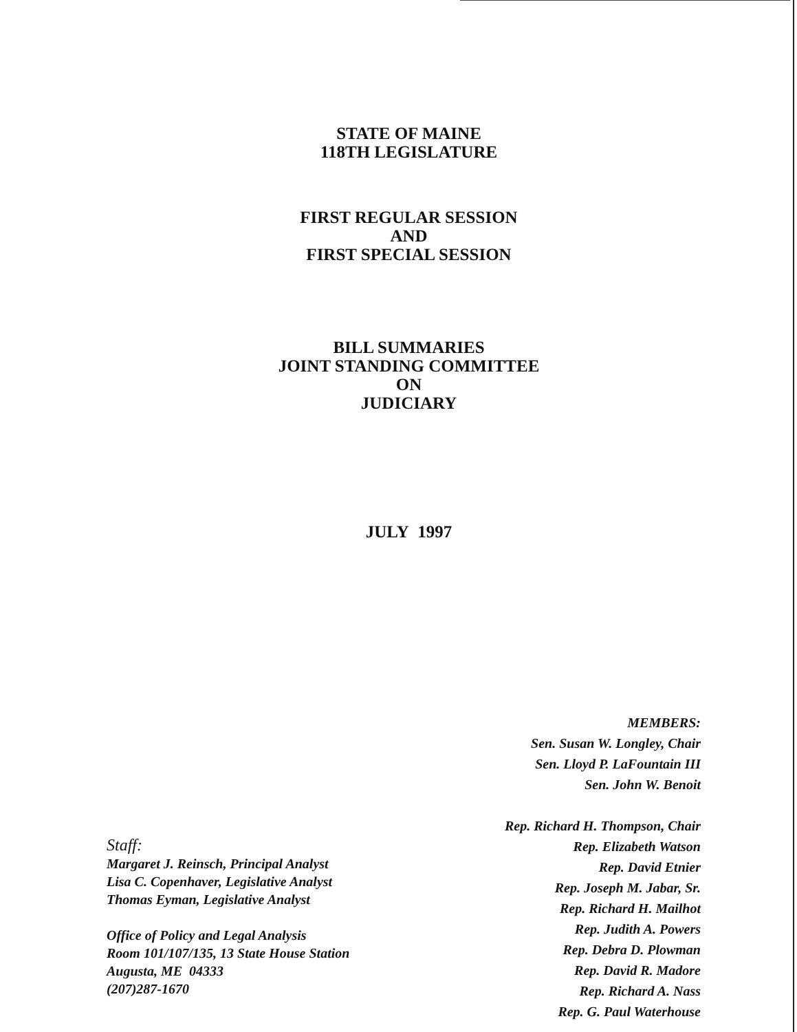STATE OF MAINE
118TH LEGISLATURE
FIRST REGULAR SESSION
AND
FIRST SPECIAL SESSION
BILL SUMMARIES
JOINT STANDING COMMITTEE
ON
JUDICIARY
JULY 1997
MEMBERS:
Sen. Susan W. Longley, Chair
Sen. Lloyd P. LaFountain III
Sen. John W. Benoit
Rep. Richard H. Thompson, Chair
Rep. Elizabeth Watson
Rep. David Etnier
Rep. Joseph M. Jabar, Sr.
Rep. Richard H. Mailhot
Rep. Judith A. Powers
Rep. Debra D. Plowman
Rep. David R. Madore
Rep. Richard A. Nass
Rep. G. Paul Waterhouse
Staff:
Margaret J. Reinsch, Principal Analyst
Lisa C. Copenhaver, Legislative Analyst
Thomas Eyman, Legislative Analyst
Office of Policy and Legal Analysis
Room 101/107/135, 13 State House Station
Augusta, ME 04333
(207)287-1670